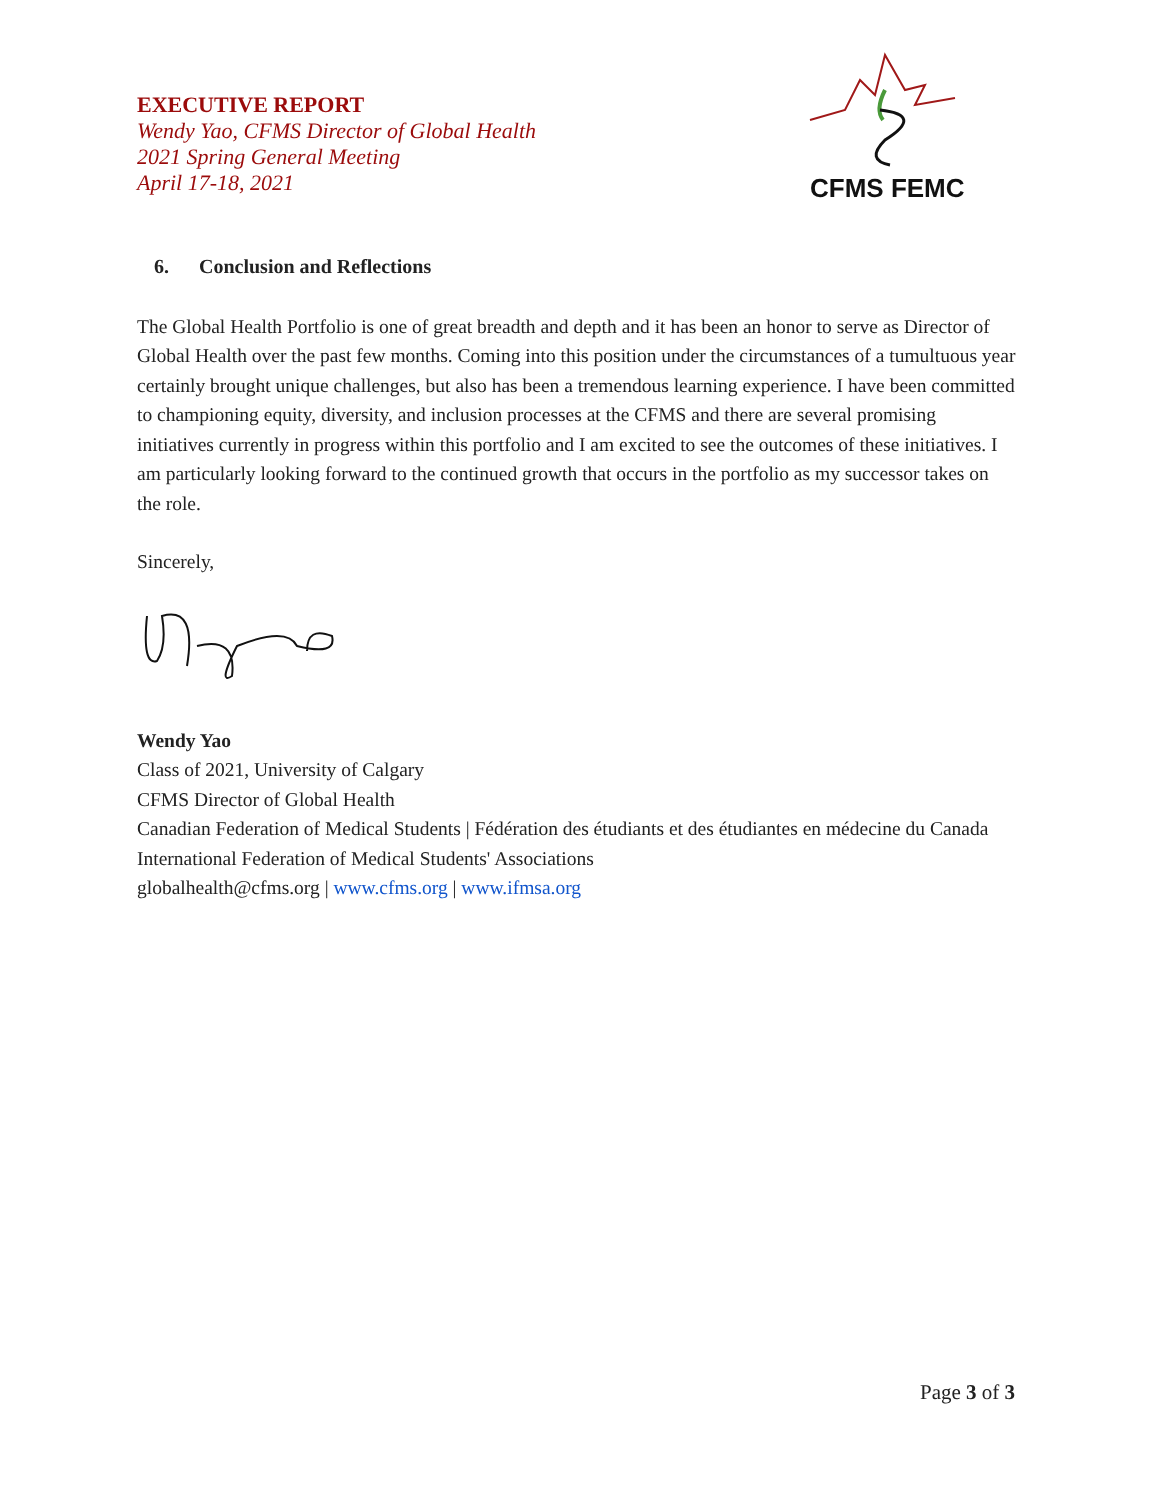EXECUTIVE REPORT
Wendy Yao, CFMS Director of Global Health
2021 Spring General Meeting
April 17-18, 2021
CFMS FEMC
6. Conclusion and Reflections
The Global Health Portfolio is one of great breadth and depth and it has been an honor to serve as Director of Global Health over the past few months. Coming into this position under the circumstances of a tumultuous year certainly brought unique challenges, but also has been a tremendous learning experience. I have been committed to championing equity, diversity, and inclusion processes at the CFMS and there are several promising initiatives currently in progress within this portfolio and I am excited to see the outcomes of these initiatives. I am particularly looking forward to the continued growth that occurs in the portfolio as my successor takes on the role.
Sincerely,
Wendy Yao
Class of 2021, University of Calgary
CFMS Director of Global Health
Canadian Federation of Medical Students | Fédération des étudiants et des étudiantes en médecine du Canada
International Federation of Medical Students' Associations
globalhealth@cfms.org | www.cfms.org | www.ifmsa.org
Page 3 of 3